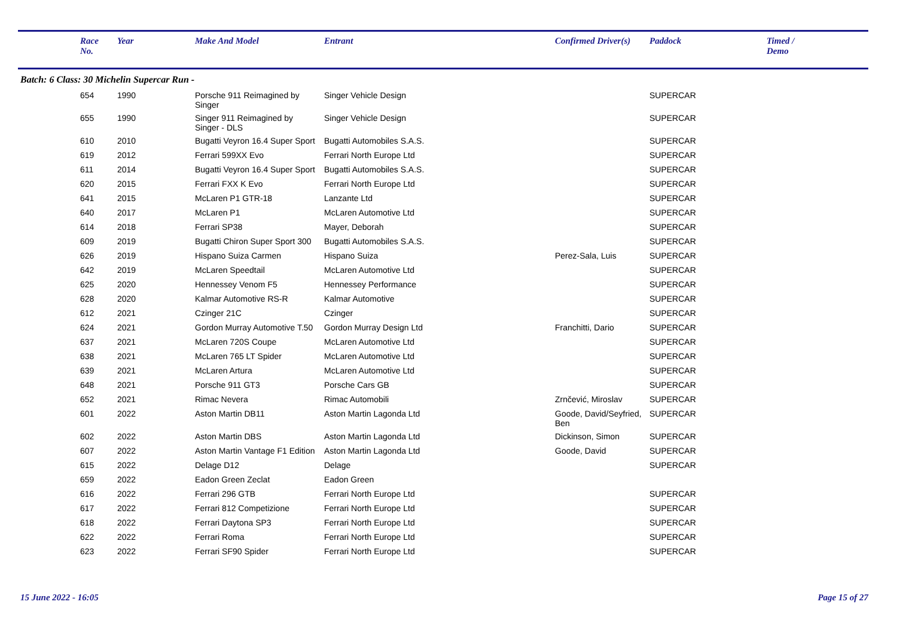| | Race No. | Year | | Make And Model | Entrant | Confirmed Driver(s) | Paddock | Timed / Demo |
| --- | --- | --- | --- | --- | --- | --- | --- | --- |
| Batch: 6 Class: 30 Michelin Supercar Run - | | | | | | | | |
| | 654 | 1990 | | Porsche 911 Reimagined by Singer | Singer Vehicle Design | | SUPERCAR | |
| | 655 | 1990 | | Singer 911 Reimagined by Singer - DLS | Singer Vehicle Design | | SUPERCAR | |
| | 610 | 2010 | | Bugatti Veyron 16.4 Super Sport | Bugatti Automobiles S.A.S. | | SUPERCAR | |
| | 619 | 2012 | | Ferrari 599XX Evo | Ferrari North Europe Ltd | | SUPERCAR | |
| | 611 | 2014 | | Bugatti Veyron 16.4 Super Sport | Bugatti Automobiles S.A.S. | | SUPERCAR | |
| | 620 | 2015 | | Ferrari FXX K Evo | Ferrari North Europe Ltd | | SUPERCAR | |
| | 641 | 2015 | | McLaren P1 GTR-18 | Lanzante Ltd | | SUPERCAR | |
| | 640 | 2017 | | McLaren P1 | McLaren Automotive Ltd | | SUPERCAR | |
| | 614 | 2018 | | Ferrari SP38 | Mayer, Deborah | | SUPERCAR | |
| | 609 | 2019 | | Bugatti Chiron Super Sport 300 | Bugatti Automobiles S.A.S. | | SUPERCAR | |
| | 626 | 2019 | | Hispano Suiza Carmen | Hispano Suiza | Perez-Sala, Luis | SUPERCAR | |
| | 642 | 2019 | | McLaren Speedtail | McLaren Automotive Ltd | | SUPERCAR | |
| | 625 | 2020 | | Hennessey Venom F5 | Hennessey Performance | | SUPERCAR | |
| | 628 | 2020 | | Kalmar Automotive RS-R | Kalmar Automotive | | SUPERCAR | |
| | 612 | 2021 | | Czinger 21C | Czinger | | SUPERCAR | |
| | 624 | 2021 | | Gordon Murray Automotive T.50 | Gordon Murray Design Ltd | Franchitti, Dario | SUPERCAR | |
| | 637 | 2021 | | McLaren 720S Coupe | McLaren Automotive Ltd | | SUPERCAR | |
| | 638 | 2021 | | McLaren 765 LT Spider | McLaren Automotive Ltd | | SUPERCAR | |
| | 639 | 2021 | | McLaren Artura | McLaren Automotive Ltd | | SUPERCAR | |
| | 648 | 2021 | | Porsche 911 GT3 | Porsche Cars GB | | SUPERCAR | |
| | 652 | 2021 | | Rimac Nevera | Rimac Automobili | Zrnčević, Miroslav | SUPERCAR | |
| | 601 | 2022 | | Aston Martin DB11 | Aston Martin Lagonda Ltd | Goode, David/Seyfried, Ben | SUPERCAR | |
| | 602 | 2022 | | Aston Martin DBS | Aston Martin Lagonda Ltd | Dickinson, Simon | SUPERCAR | |
| | 607 | 2022 | | Aston Martin Vantage F1 Edition | Aston Martin Lagonda Ltd | Goode, David | SUPERCAR | |
| | 615 | 2022 | | Delage D12 | Delage | | SUPERCAR | |
| | 659 | 2022 | | Eadon Green Zeclat | Eadon Green | | | |
| | 616 | 2022 | | Ferrari 296 GTB | Ferrari North Europe Ltd | | SUPERCAR | |
| | 617 | 2022 | | Ferrari 812 Competizione | Ferrari North Europe Ltd | | SUPERCAR | |
| | 618 | 2022 | | Ferrari Daytona SP3 | Ferrari North Europe Ltd | | SUPERCAR | |
| | 622 | 2022 | | Ferrari Roma | Ferrari North Europe Ltd | | SUPERCAR | |
| | 623 | 2022 | | Ferrari SF90 Spider | Ferrari North Europe Ltd | | SUPERCAR | |
15 June 2022 - 16:05 Page 15 of 27